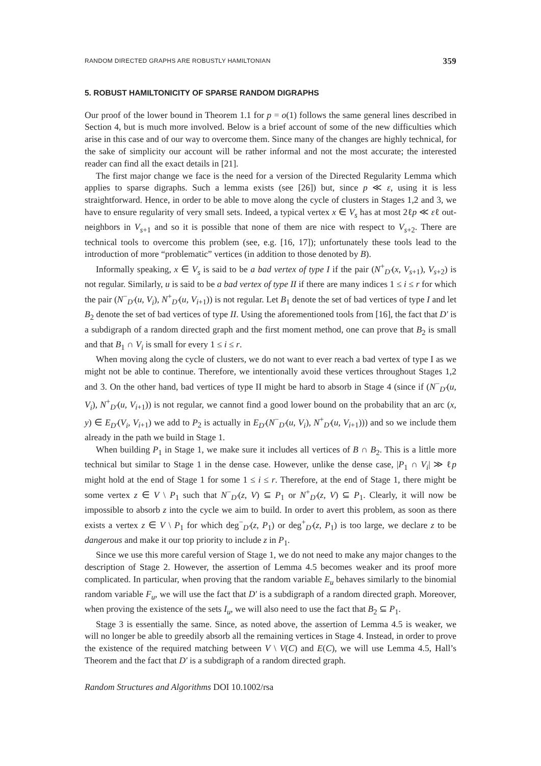RANDOM DIRECTED GRAPHS ARE ROBUSTLY HAMILTONIAN 359
5. ROBUST HAMILTONICITY OF SPARSE RANDOM DIGRAPHS
Our proof of the lower bound in Theorem 1.1 for p = o(1) follows the same general lines described in Section 4, but is much more involved. Below is a brief account of some of the new difficulties which arise in this case and of our way to overcome them. Since many of the changes are highly technical, for the sake of simplicity our account will be rather informal and not the most accurate; the interested reader can find all the exact details in [21].
The first major change we face is the need for a version of the Directed Regularity Lemma which applies to sparse digraphs. Such a lemma exists (see [26]) but, since p ≪ ε, using it is less straightforward. Hence, in order to be able to move along the cycle of clusters in Stages 1,2 and 3, we have to ensure regularity of very small sets. Indeed, a typical vertex x ∈ V<sub>s</sub> has at most 2ℓp ≪ εℓ out-neighbors in V<sub>s+1</sub> and so it is possible that none of them are nice with respect to V<sub>s+2</sub>. There are technical tools to overcome this problem (see, e.g. [16, 17]); unfortunately these tools lead to the introduction of more “problematic” vertices (in addition to those denoted by B).
Informally speaking, x ∈ V<sub>s</sub> is said to be a bad vertex of type I if the pair (N<sup>+</sup><sub>D′</sub>(x, V<sub>s+1</sub>), V<sub>s+2</sub>) is not regular. Similarly, u is said to be a bad vertex of type II if there are many indices 1 ≤ i ≤ r for which the pair (N<sup>−</sup><sub>D′</sub>(u, V<sub>i</sub>), N<sup>+</sup><sub>D′</sub>(u, V<sub>i+1</sub>)) is not regular. Let B<sub>1</sub> denote the set of bad vertices of type I and let B<sub>2</sub> denote the set of bad vertices of type II. Using the aforementioned tools from [16], the fact that D′ is a subdigraph of a random directed graph and the first moment method, one can prove that B<sub>2</sub> is small and that B<sub>1</sub> ∩ V<sub>i</sub> is small for every 1 ≤ i ≤ r.
When moving along the cycle of clusters, we do not want to ever reach a bad vertex of type I as we might not be able to continue. Therefore, we intentionally avoid these vertices throughout Stages 1,2 and 3. On the other hand, bad vertices of type II might be hard to absorb in Stage 4 (since if (N<sup>−</sup><sub>D′</sub>(u, V<sub>i</sub>), N<sup>+</sup><sub>D′</sub>(u, V<sub>i+1</sub>)) is not regular, we cannot find a good lower bound on the probability that an arc (x, y) ∈ E<sub>D′</sub>(V<sub>i</sub>, V<sub>i+1</sub>) we add to P<sub>2</sub> is actually in E<sub>D′</sub>(N<sup>−</sup><sub>D′</sub>(u, V<sub>i</sub>), N<sup>+</sup><sub>D′</sub>(u, V<sub>i+1</sub>))) and so we include them already in the path we build in Stage 1.
When building P<sub>1</sub> in Stage 1, we make sure it includes all vertices of B ∩ B<sub>2</sub>. This is a little more technical but similar to Stage 1 in the dense case. However, unlike the dense case, |P<sub>1</sub> ∩ V<sub>i</sub>| ≫ ℓp might hold at the end of Stage 1 for some 1 ≤ i ≤ r. Therefore, at the end of Stage 1, there might be some vertex z ∈ V \ P<sub>1</sub> such that N<sup>−</sup><sub>D′</sub>(z, V) ⊆ P<sub>1</sub> or N<sup>+</sup><sub>D′</sub>(z, V) ⊆ P<sub>1</sub>. Clearly, it will now be impossible to absorb z into the cycle we aim to build. In order to avert this problem, as soon as there exists a vertex z ∈ V \ P<sub>1</sub> for which deg<sup>−</sup><sub>D′</sub>(z, P<sub>1</sub>) or deg<sup>+</sup><sub>D′</sub>(z, P<sub>1</sub>) is too large, we declare z to be dangerous and make it our top priority to include z in P<sub>1</sub>.
Since we use this more careful version of Stage 1, we do not need to make any major changes to the description of Stage 2. However, the assertion of Lemma 4.5 becomes weaker and its proof more complicated. In particular, when proving that the random variable E<sub>u</sub> behaves similarly to the binomial random variable F<sub>u</sub>, we will use the fact that D′ is a subdigraph of a random directed graph. Moreover, when proving the existence of the sets I<sub>u</sub>, we will also need to use the fact that B<sub>2</sub> ⊆ P<sub>1</sub>.
Stage 3 is essentially the same. Since, as noted above, the assertion of Lemma 4.5 is weaker, we will no longer be able to greedily absorb all the remaining vertices in Stage 4. Instead, in order to prove the existence of the required matching between V \ V(C) and E(C), we will use Lemma 4.5, Hall’s Theorem and the fact that D′ is a subdigraph of a random directed graph.
Random Structures and Algorithms DOI 10.1002/rsa